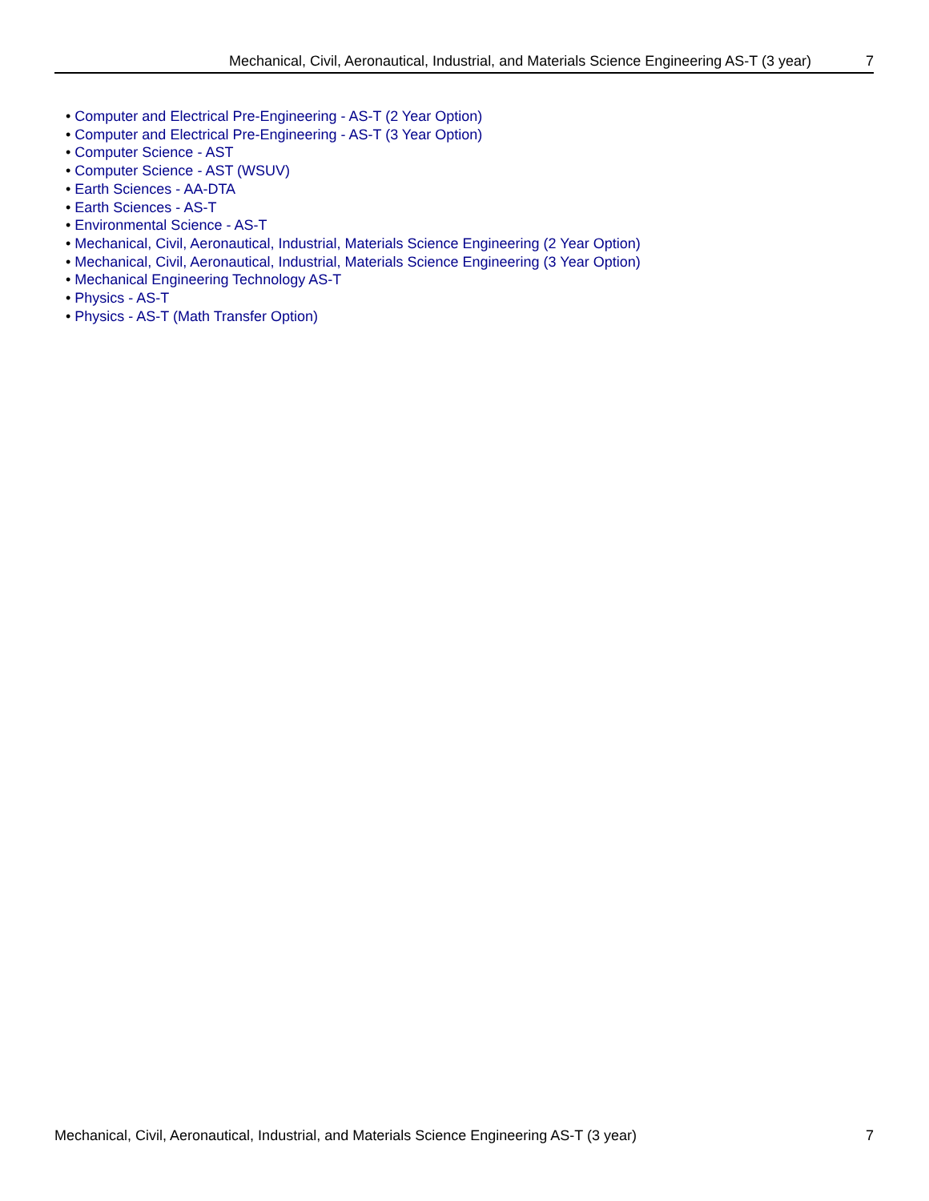Mechanical, Civil, Aeronautical, Industrial, and Materials Science Engineering AS-T (3 year) 7
• Computer and Electrical Pre-Engineering - AS-T (2 Year Option)
• Computer and Electrical Pre-Engineering - AS-T (3 Year Option)
• Computer Science - AST
• Computer Science - AST (WSUV)
• Earth Sciences - AA-DTA
• Earth Sciences - AS-T
• Environmental Science - AS-T
• Mechanical, Civil, Aeronautical, Industrial, Materials Science Engineering (2 Year Option)
• Mechanical, Civil, Aeronautical, Industrial, Materials Science Engineering (3 Year Option)
• Mechanical Engineering Technology AS-T
• Physics - AS-T
• Physics - AS-T (Math Transfer Option)
Mechanical, Civil, Aeronautical, Industrial, and Materials Science Engineering AS-T (3 year) 7